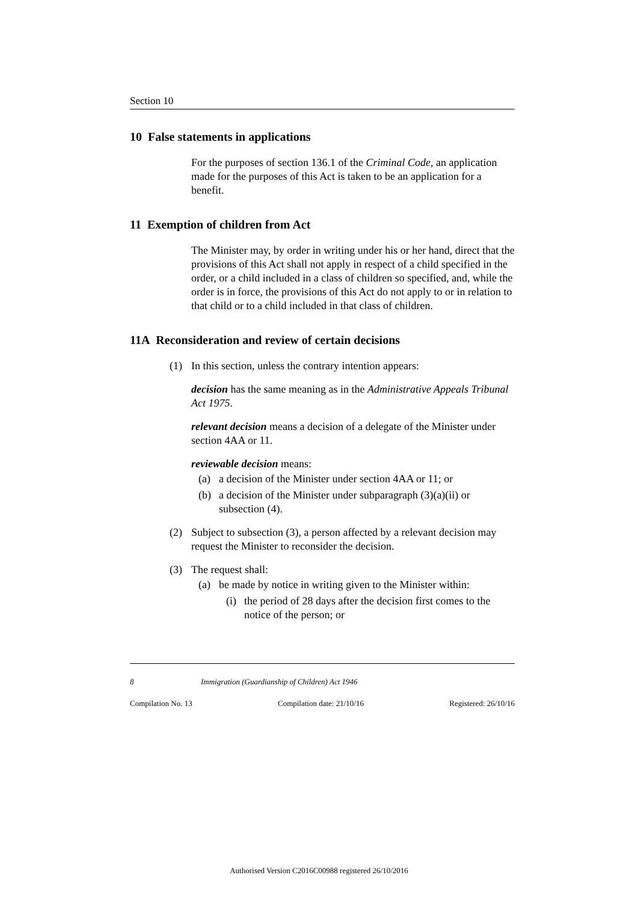Section 10
10 False statements in applications
For the purposes of section 136.1 of the Criminal Code, an application made for the purposes of this Act is taken to be an application for a benefit.
11 Exemption of children from Act
The Minister may, by order in writing under his or her hand, direct that the provisions of this Act shall not apply in respect of a child specified in the order, or a child included in a class of children so specified, and, while the order is in force, the provisions of this Act do not apply to or in relation to that child or to a child included in that class of children.
11A Reconsideration and review of certain decisions
(1) In this section, unless the contrary intention appears:
decision has the same meaning as in the Administrative Appeals Tribunal Act 1975.
relevant decision means a decision of a delegate of the Minister under section 4AA or 11.
reviewable decision means:
(a) a decision of the Minister under section 4AA or 11; or
(b) a decision of the Minister under subparagraph (3)(a)(ii) or subsection (4).
(2) Subject to subsection (3), a person affected by a relevant decision may request the Minister to reconsider the decision.
(3) The request shall:
(a) be made by notice in writing given to the Minister within:
(i) the period of 28 days after the decision first comes to the notice of the person; or
8 Immigration (Guardianship of Children) Act 1946
Compilation No. 13 Compilation date: 21/10/16 Registered: 26/10/16
Authorised Version C2016C00988 registered 26/10/2016